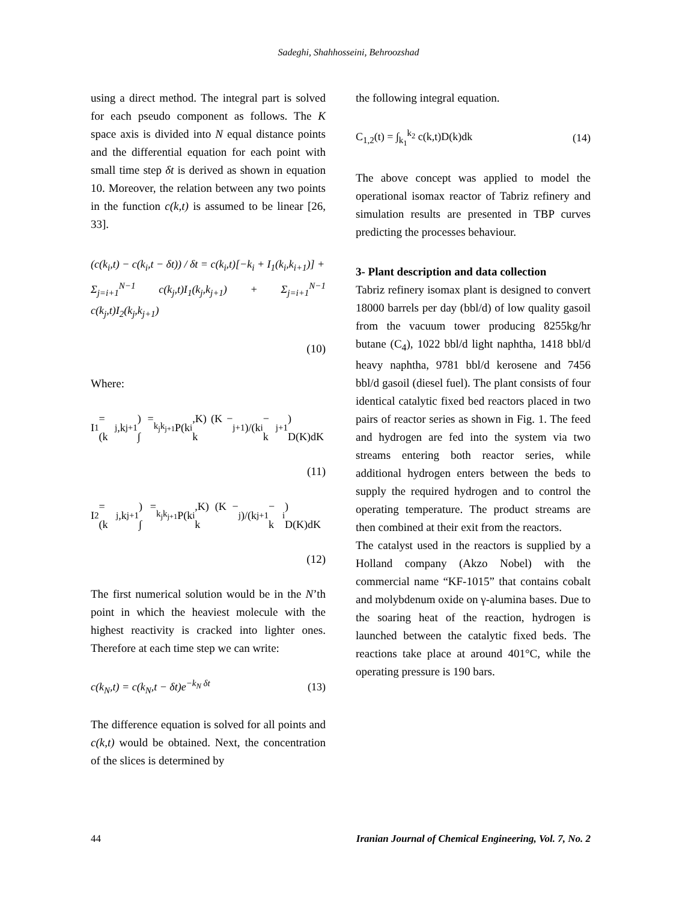Sadeghi, Shahhosseini, Behroozshad
using a direct method. The integral part is solved for each pseudo component as follows. The K space axis is divided into N equal distance points and the differential equation for each point with small time step δt is derived as shown in equation 10. Moreover, the relation between any two points in the function c(k,t) is assumed to be linear [26, 33].
(c(k<sub>i</sub>,t) − c(k<sub>i</sub>,t − δt)) / δt = c(k<sub>i</sub>,t)[−k<sub>i</sub> + I<sub>1</sub>(k<sub>i</sub>,k<sub>i+1</sub>)] +
Σ<sub>j=i+1</sub><sup>N−1</sup> c(k<sub>j</sub>,t)I<sub>1</sub>(k<sub>j</sub>,k<sub>j+1</sub>) + Σ<sub>j=i+1</sub><sup>N−1</sup> c(k<sub>j</sub>,t)I<sub>2</sub>(k<sub>j</sub>,k<sub>j+1</sub>)
(10)
Where:
I<sub>1</sub> = (k<sub>j</sub>,k<sub>j+1</sub>) = ∫<sub>k<sub>j</sub></sub><sup>k<sub>j+1</sub></sup> P(k<sub>i</sub>,K) (K − k<sub>j+1</sub>)/(k<sub>i</sub> − k<sub>j+1</sub>) D(K)dK
(11)
I<sub>2</sub> = (k<sub>j</sub>,k<sub>j+1</sub>) = ∫<sub>k<sub>j</sub></sub><sup>k<sub>j+1</sub></sup> P(k<sub>i</sub>,K) (K − k<sub>j</sub>)/(k<sub>j+1</sub> − k<sub>i</sub>) D(K)dK
(12)
The first numerical solution would be in the N’th point in which the heaviest molecule with the highest reactivity is cracked into lighter ones. Therefore at each time step we can write:
c(k<sub>N</sub>,t) = c(k<sub>N</sub>,t − δt)e<sup>−k<sub>N</sub> δt</sup> (13)
The difference equation is solved for all points and c(k,t) would be obtained. Next, the concentration of the slices is determined by
the following integral equation.
C<sub>1,2</sub>(t) = ∫<sub>k<sub>1</sub></sub><sup>k<sub>2</sub></sup> c(k,t)D(k)dk (14)
The above concept was applied to model the operational isomax reactor of Tabriz refinery and simulation results are presented in TBP curves predicting the processes behaviour.
3- Plant description and data collection
Tabriz refinery isomax plant is designed to convert 18000 barrels per day (bbl/d) of low quality gasoil from the vacuum tower producing 8255kg/hr butane (C<sub>4</sub>), 1022 bbl/d light naphtha, 1418 bbl/d heavy naphtha, 9781 bbl/d kerosene and 7456 bbl/d gasoil (diesel fuel). The plant consists of four identical catalytic fixed bed reactors placed in two pairs of reactor series as shown in Fig. 1. The feed and hydrogen are fed into the system via two streams entering both reactor series, while additional hydrogen enters between the beds to supply the required hydrogen and to control the operating temperature. The product streams are then combined at their exit from the reactors.
The catalyst used in the reactors is supplied by a Holland company (Akzo Nobel) with the commercial name “KF-1015” that contains cobalt and molybdenum oxide on γ-alumina bases. Due to the soaring heat of the reaction, hydrogen is launched between the catalytic fixed beds. The reactions take place at around 401°C, while the operating pressure is 190 bars.
44 Iranian Journal of Chemical Engineering, Vol. 7, No. 2